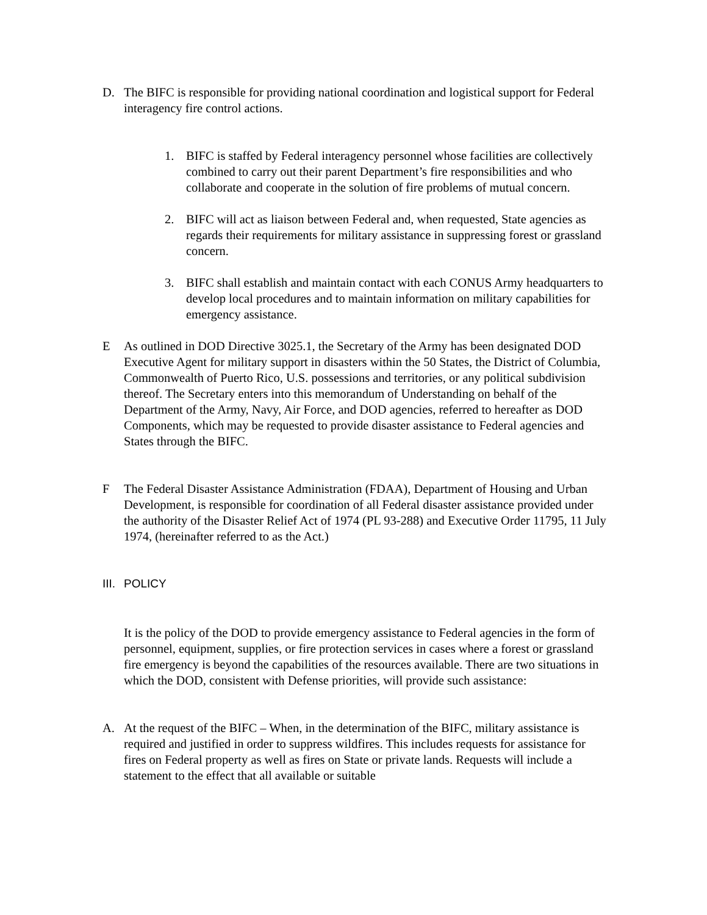D. The BIFC is responsible for providing national coordination and logistical support for Federal interagency fire control actions.
1. BIFC is staffed by Federal interagency personnel whose facilities are collectively combined to carry out their parent Department’s fire responsibilities and who collaborate and cooperate in the solution of fire problems of mutual concern.
2. BIFC will act as liaison between Federal and, when requested, State agencies as regards their requirements for military assistance in suppressing forest or grassland concern.
3. BIFC shall establish and maintain contact with each CONUS Army headquarters to develop local procedures and to maintain information on military capabilities for emergency assistance.
E As outlined in DOD Directive 3025.1, the Secretary of the Army has been designated DOD Executive Agent for military support in disasters within the 50 States, the District of Columbia, Commonwealth of Puerto Rico, U.S. possessions and territories, or any political subdivision thereof. The Secretary enters into this memorandum of Understanding on behalf of the Department of the Army, Navy, Air Force, and DOD agencies, referred to hereafter as DOD Components, which may be requested to provide disaster assistance to Federal agencies and States through the BIFC.
F The Federal Disaster Assistance Administration (FDAA), Department of Housing and Urban Development, is responsible for coordination of all Federal disaster assistance provided under the authority of the Disaster Relief Act of 1974 (PL 93-288) and Executive Order 11795, 11 July 1974, (hereinafter referred to as the Act.)
III.
POLICY
It is the policy of the DOD to provide emergency assistance to Federal agencies in the form of personnel, equipment, supplies, or fire protection services in cases where a forest or grassland fire emergency is beyond the capabilities of the resources available. There are two situations in which the DOD, consistent with Defense priorities, will provide such assistance:
A. At the request of the BIFC – When, in the determination of the BIFC, military assistance is required and justified in order to suppress wildfires. This includes requests for assistance for fires on Federal property as well as fires on State or private lands. Requests will include a statement to the effect that all available or suitable